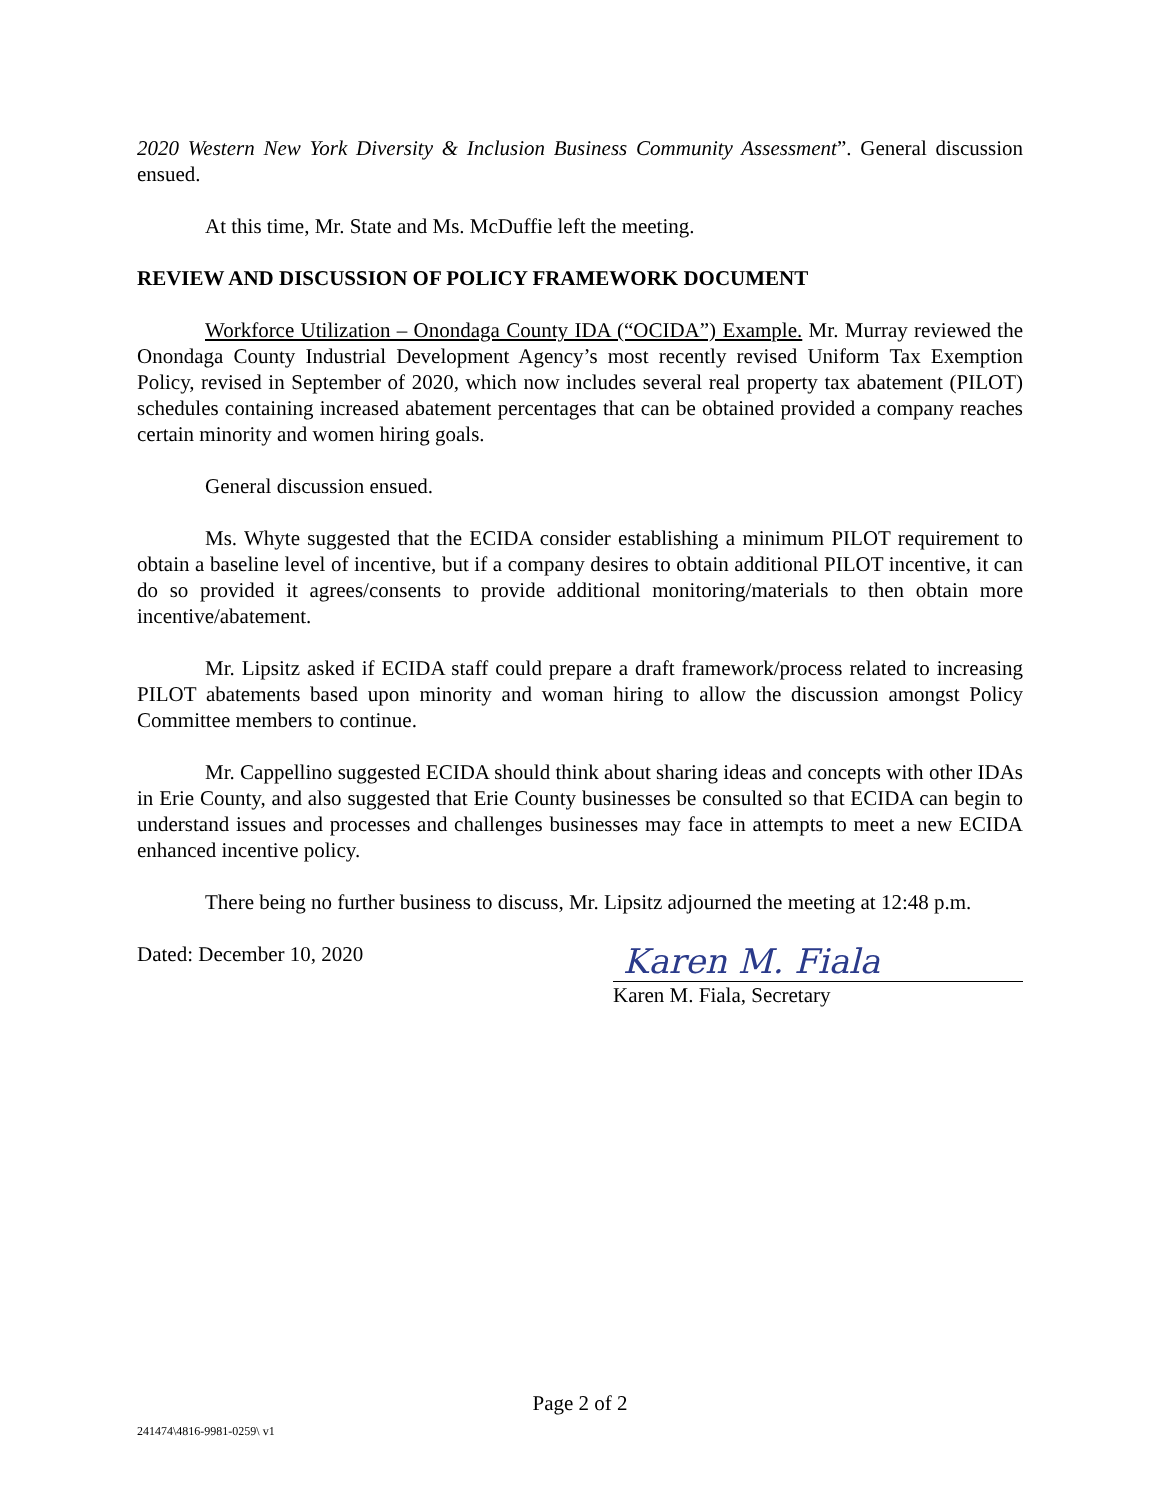2020 Western New York Diversity & Inclusion Business Community Assessment”. General discussion ensued.
At this time, Mr. State and Ms. McDuffie left the meeting.
REVIEW AND DISCUSSION OF POLICY FRAMEWORK DOCUMENT
Workforce Utilization – Onondaga County IDA (“OCIDA”) Example. Mr. Murray reviewed the Onondaga County Industrial Development Agency’s most recently revised Uniform Tax Exemption Policy, revised in September of 2020, which now includes several real property tax abatement (PILOT) schedules containing increased abatement percentages that can be obtained provided a company reaches certain minority and women hiring goals.
General discussion ensued.
Ms. Whyte suggested that the ECIDA consider establishing a minimum PILOT requirement to obtain a baseline level of incentive, but if a company desires to obtain additional PILOT incentive, it can do so provided it agrees/consents to provide additional monitoring/materials to then obtain more incentive/abatement.
Mr. Lipsitz asked if ECIDA staff could prepare a draft framework/process related to increasing PILOT abatements based upon minority and woman hiring to allow the discussion amongst Policy Committee members to continue.
Mr. Cappellino suggested ECIDA should think about sharing ideas and concepts with other IDAs in Erie County, and also suggested that Erie County businesses be consulted so that ECIDA can begin to understand issues and processes and challenges businesses may face in attempts to meet a new ECIDA enhanced incentive policy.
There being no further business to discuss, Mr. Lipsitz adjourned the meeting at 12:48 p.m.
Dated: December 10, 2020
Karen M. Fiala
Karen M. Fiala, Secretary
Page 2 of 2
241474\4816-9981-0259\ v1